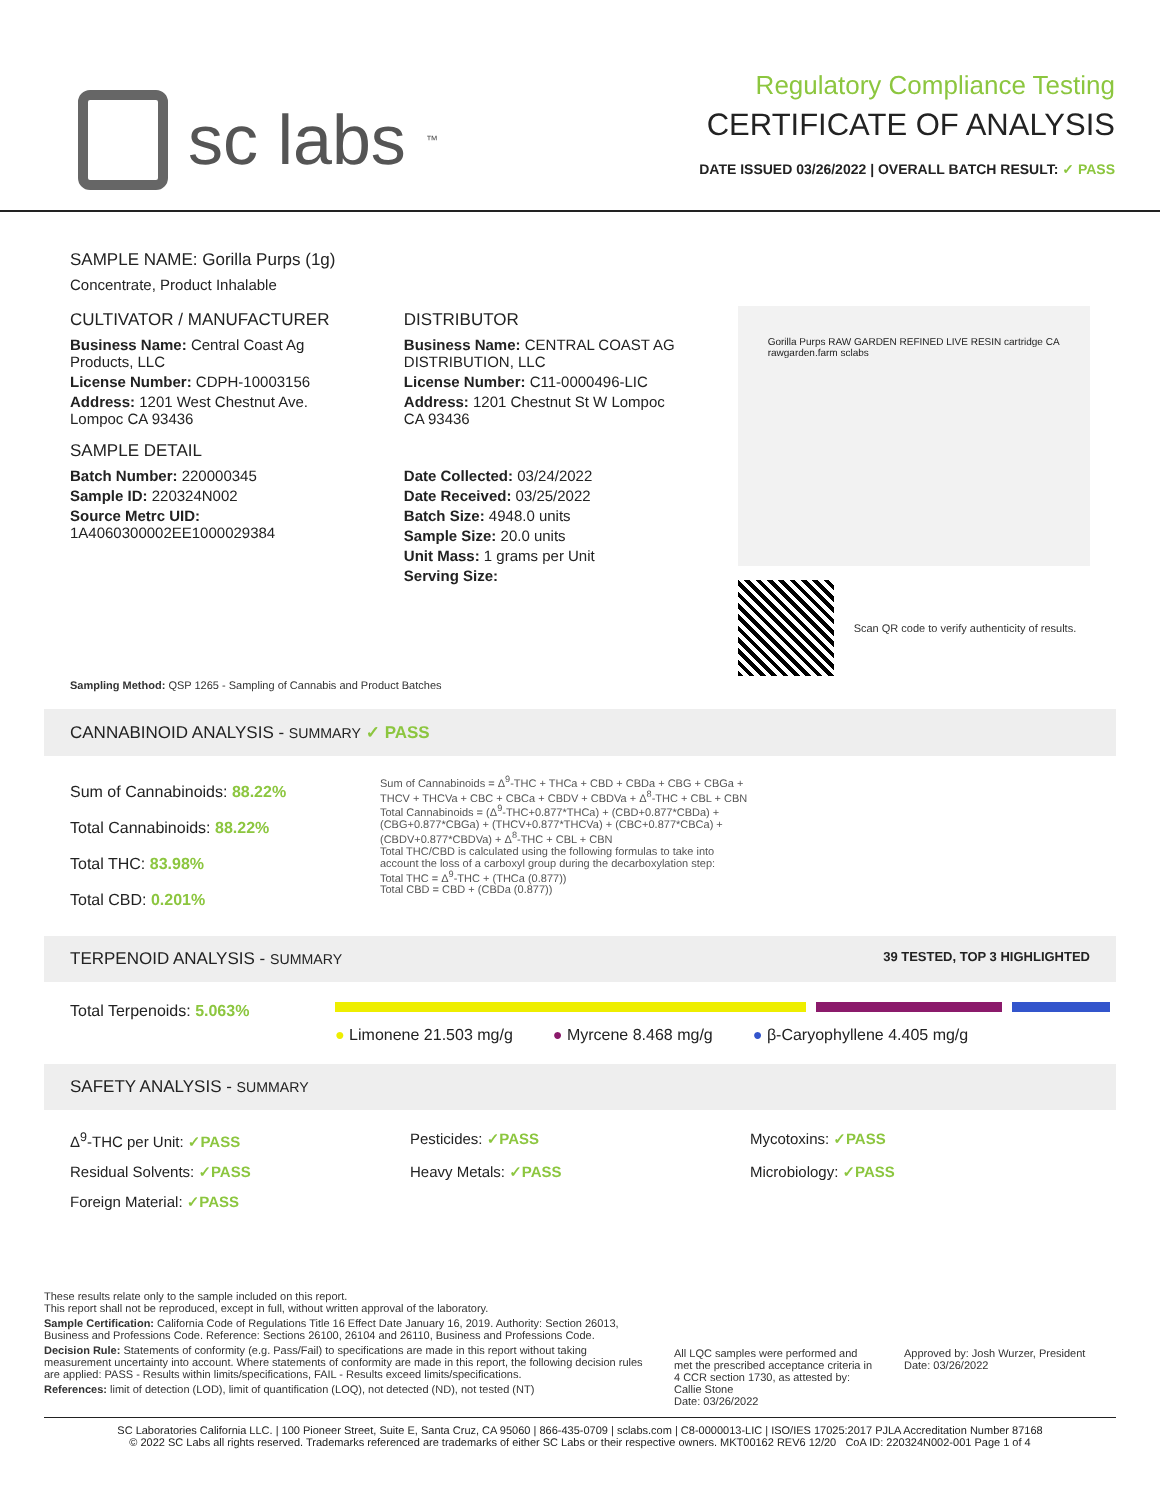sc labs<sup>™</sup>
Regulatory Compliance Testing
CERTIFICATE OF ANALYSIS
DATE ISSUED 03/26/2022 | OVERALL BATCH RESULT: ✓ PASS
SAMPLE NAME: Gorilla Purps (1g)
Concentrate, Product Inhalable
CULTIVATOR / MANUFACTURER
Business Name: Central Coast Ag Products, LLC
License Number: CDPH-10003156
Address: 1201 West Chestnut Ave. Lompoc CA 93436
SAMPLE DETAIL
Batch Number: 220000345
Sample ID: 220324N002
Source Metrc UID:
1A4060300002EE1000029384
DISTRIBUTOR
Business Name: CENTRAL COAST AG DISTRIBUTION, LLC
License Number: C11-0000496-LIC
Address: 1201 Chestnut St W Lompoc CA 93436
Date Collected: 03/24/2022
Date Received: 03/25/2022
Batch Size: 4948.0 units
Sample Size: 20.0 units
Unit Mass: 1 grams per Unit
Serving Size:
Gorilla Purps RAW GARDEN REFINED LIVE RESIN cartridge CA rawgarden.farm sclabs
Scan QR code to verify authenticity of results.
Sampling Method: QSP 1265 - Sampling of Cannabis and Product Batches
CANNABINOID ANALYSIS - SUMMARY ✓ PASS
Sum of Cannabinoids: 88.22%
Total Cannabinoids: 88.22%
Total THC: 83.98%
Total CBD: 0.201%
Sum of Cannabinoids = Δ<sup>9</sup>-THC + THCa + CBD + CBDa + CBG + CBGa + THCV + THCVa + CBC + CBCa + CBDV + CBDVa + Δ<sup>8</sup>-THC + CBL + CBN
Total Cannabinoids = (Δ<sup>9</sup>-THC+0.877*THCa) + (CBD+0.877*CBDa) + (CBG+0.877*CBGa) + (THCV+0.877*THCVa) + (CBC+0.877*CBCa) + (CBDV+0.877*CBDVa) + Δ<sup>8</sup>-THC + CBL + CBN
Total THC/CBD is calculated using the following formulas to take into account the loss of a carboxyl group during the decarboxylation step:
Total THC = Δ<sup>9</sup>-THC + (THCa (0.877))
Total CBD = CBD + (CBDa (0.877))
TERPENOID ANALYSIS - SUMMARY 39 TESTED, TOP 3 HIGHLIGHTED
Total Terpenoids: 5.063%
● Limonene 21.503 mg/g ● Myrcene 8.468 mg/g ● β-Caryophyllene 4.405 mg/g
SAFETY ANALYSIS - SUMMARY
Δ<sup>9</sup>-THC per Unit: ✓PASS Pesticides: ✓PASS Mycotoxins: ✓PASS
Residual Solvents: ✓PASS Heavy Metals: ✓PASS Microbiology: ✓PASS
Foreign Material: ✓PASS
These results relate only to the sample included on this report.
This report shall not be reproduced, except in full, without written approval of the laboratory.
Sample Certification: California Code of Regulations Title 16 Effect Date January 16, 2019. Authority: Section 26013, Business and Professions Code. Reference: Sections 26100, 26104 and 26110, Business and Professions Code.
Decision Rule: Statements of conformity (e.g. Pass/Fail) to specifications are made in this report without taking measurement uncertainty into account. Where statements of conformity are made in this report, the following decision rules are applied: PASS - Results within limits/specifications, FAIL - Results exceed limits/specifications.
References: limit of detection (LOD), limit of quantification (LOQ), not detected (ND), not tested (NT)
All LQC samples were performed and met the prescribed acceptance criteria in 4 CCR section 1730, as attested by: Callie Stone
Date: 03/26/2022
Approved by: Josh Wurzer, President
Date: 03/26/2022
SC Laboratories California LLC. | 100 Pioneer Street, Suite E, Santa Cruz, CA 95060 | 866-435-0709 | sclabs.com | C8-0000013-LIC | ISO/IES 17025:2017 PJLA Accreditation Number 87168
© 2022 SC Labs all rights reserved. Trademarks referenced are trademarks of either SC Labs or their respective owners. MKT00162 REV6 12/20 CoA ID: 220324N002-001 Page 1 of 4